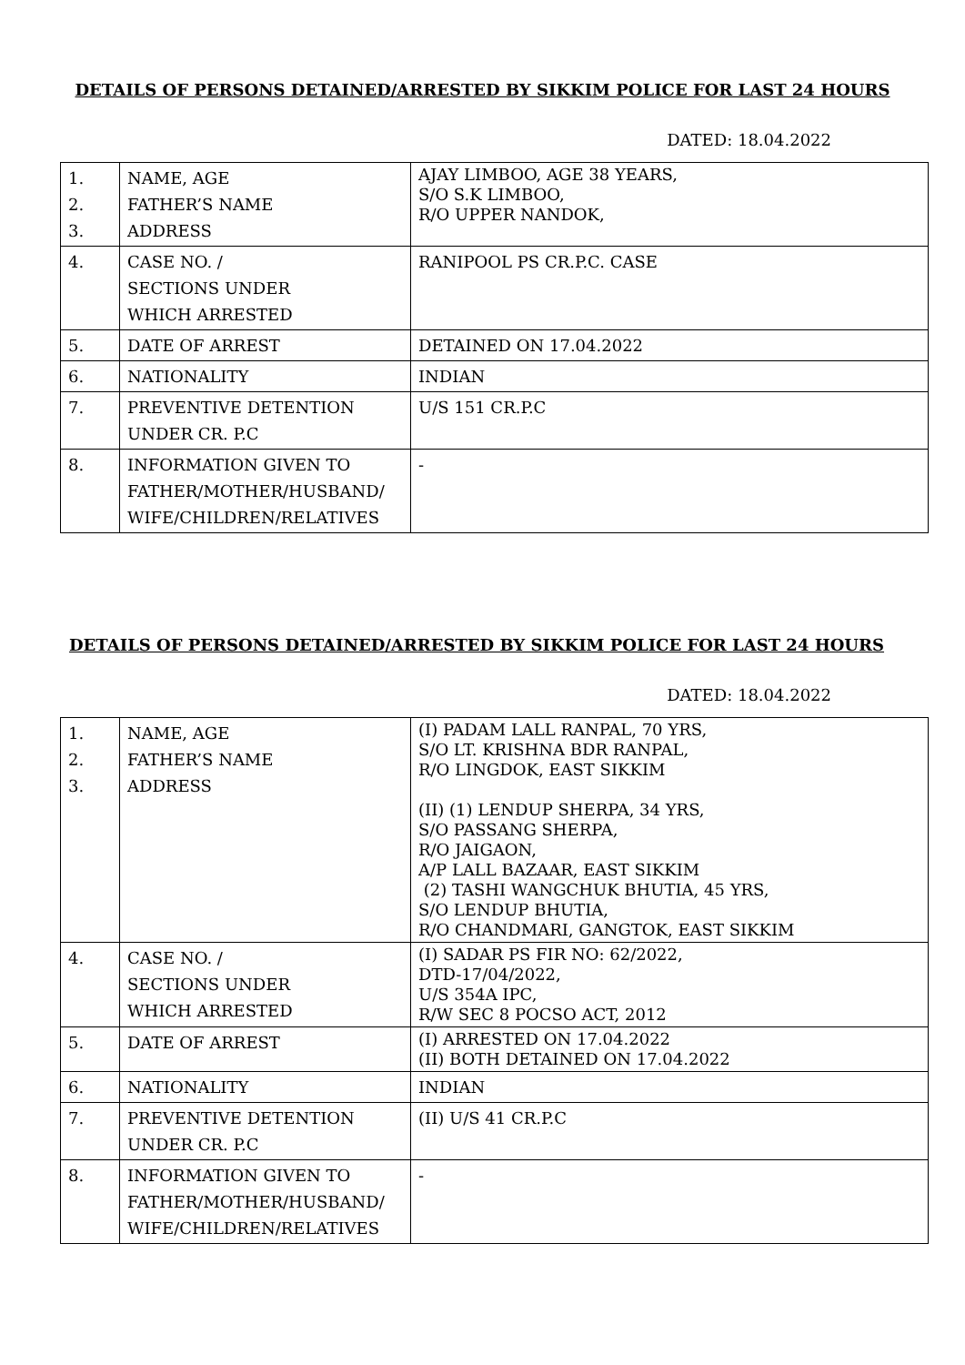DETAILS OF PERSONS DETAINED/ARRESTED BY SIKKIM POLICE FOR LAST 24 HOURS
DATED: 18.04.2022
| 1. 2. 3. | NAME, AGE FATHER’S NAME ADDRESS | AJAY LIMBOO, AGE 38 YEARS, S/O S.K LIMBOO, R/O UPPER NANDOK, |
| 4. | CASE NO. / SECTIONS UNDER WHICH ARRESTED | RANIPOOL PS CR.P.C. CASE |
| 5. | DATE OF ARREST | DETAINED ON 17.04.2022 |
| 6. | NATIONALITY | INDIAN |
| 7. | PREVENTIVE DETENTION UNDER CR. P.C | U/S 151 CR.P.C |
| 8. | INFORMATION GIVEN TO FATHER/MOTHER/HUSBAND/ WIFE/CHILDREN/RELATIVES | - |
DETAILS OF PERSONS DETAINED/ARRESTED BY SIKKIM POLICE FOR LAST 24 HOURS
DATED: 18.04.2022
| 1. 2. 3. | NAME, AGE FATHER’S NAME ADDRESS | (I) PADAM LALL RANPAL, 70 YRS, S/O LT. KRISHNA BDR RANPAL, R/O LINGDOK, EAST SIKKIM (II) (1) LENDUP SHERPA, 34 YRS, S/O PASSANG SHERPA, R/O JAIGAON, A/P LALL BAZAAR, EAST SIKKIM (2) TASHI WANGCHUK BHUTIA, 45 YRS, S/O LENDUP BHUTIA, R/O CHANDMARI, GANGTOK, EAST SIKKIM |
| 4. | CASE NO. / SECTIONS UNDER WHICH ARRESTED | (I) SADAR PS FIR NO: 62/2022, DTD-17/04/2022, U/S 354A IPC, R/W SEC 8 POCSO ACT, 2012 |
| 5. | DATE OF ARREST | (I) ARRESTED ON 17.04.2022 (II) BOTH DETAINED ON 17.04.2022 |
| 6. | NATIONALITY | INDIAN |
| 7. | PREVENTIVE DETENTION UNDER CR. P.C | (II) U/S 41 CR.P.C |
| 8. | INFORMATION GIVEN TO FATHER/MOTHER/HUSBAND/ WIFE/CHILDREN/RELATIVES | - |